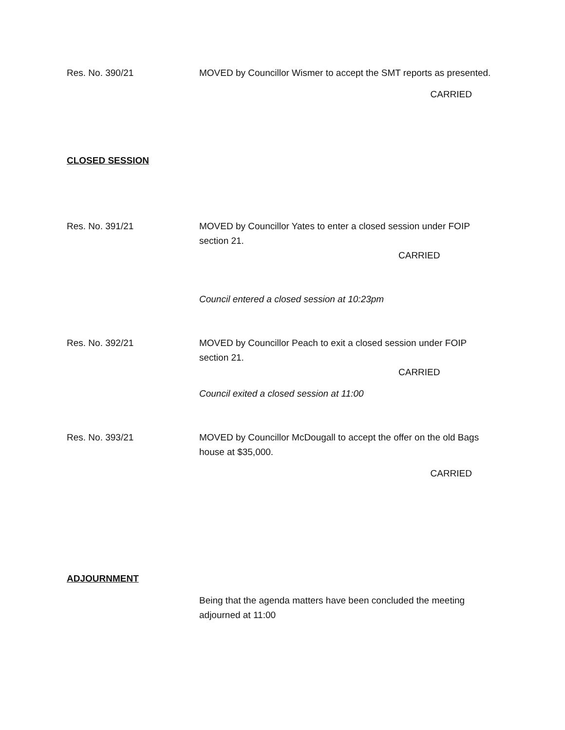Res. No. 390/21 MOVED by Councillor Wismer to accept the SMT reports as presented.
CARRIED
CLOSED SESSION
Res. No. 391/21 MOVED by Councillor Yates to enter a closed session under FOIP section 21.
CARRIED
Council entered a closed session at 10:23pm
Res. No. 392/21 MOVED by Councillor Peach to exit a closed session under FOIP section 21.
CARRIED
Council exited a closed session at 11:00
Res. No. 393/21 MOVED by Councillor McDougall to accept the offer on the old Bags house at $35,000.
CARRIED
ADJOURNMENT
Being that the agenda matters have been concluded the meeting adjourned at 11:00